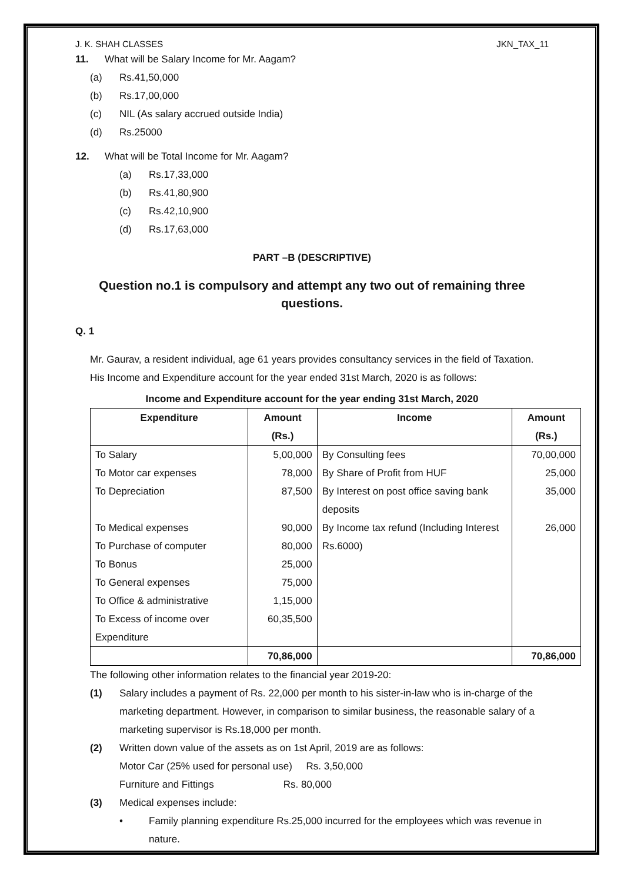J. K. SHAH CLASSES JKN_TAX_11
11. What will be Salary Income for Mr. Aagam?
(a) Rs.41,50,000
(b) Rs.17,00,000
(c) NIL (As salary accrued outside India)
(d) Rs.25000
12. What will be Total Income for Mr. Aagam?
(a) Rs.17,33,000
(b) Rs.41,80,900
(c) Rs.42,10,900
(d) Rs.17,63,000
PART –B (DESCRIPTIVE)
Question no.1 is compulsory and attempt any two out of remaining three questions.
Q. 1
Mr. Gaurav, a resident individual, age 61 years provides consultancy services in the field of Taxation. His Income and Expenditure account for the year ended 31st March, 2020 is as follows:
Income and Expenditure account for the year ending 31st March, 2020
| Expenditure | Amount (Rs.) | Income | Amount (Rs.) |
| --- | --- | --- | --- |
| To Salary To Motor car expenses To Depreciation To Medical expenses To Purchase of computer To Bonus To General expenses To Office & administrative To Excess of income over Expenditure | 5,00,000 78,000 87,500 90,000 80,000 25,000 75,000 1,15,000 60,35,500 | By Consulting fees By Share of Profit from HUF By Interest on post office saving bank deposits By Income tax refund (Including Interest Rs.6000) | 70,00,000 25,000 35,000 26,000 |
| | 70,86,000 | | 70,86,000 |
The following other information relates to the financial year 2019-20:
(1) Salary includes a payment of Rs. 22,000 per month to his sister-in-law who is in-charge of the marketing department. However, in comparison to similar business, the reasonable salary of a marketing supervisor is Rs.18,000 per month.
(2) Written down value of the assets as on 1st April, 2019 are as follows:
Motor Car (25% used for personal use) Rs. 3,50,000
Furniture and Fittings Rs. 80,000
(3) Medical expenses include:
• Family planning expenditure Rs.25,000 incurred for the employees which was revenue in nature.